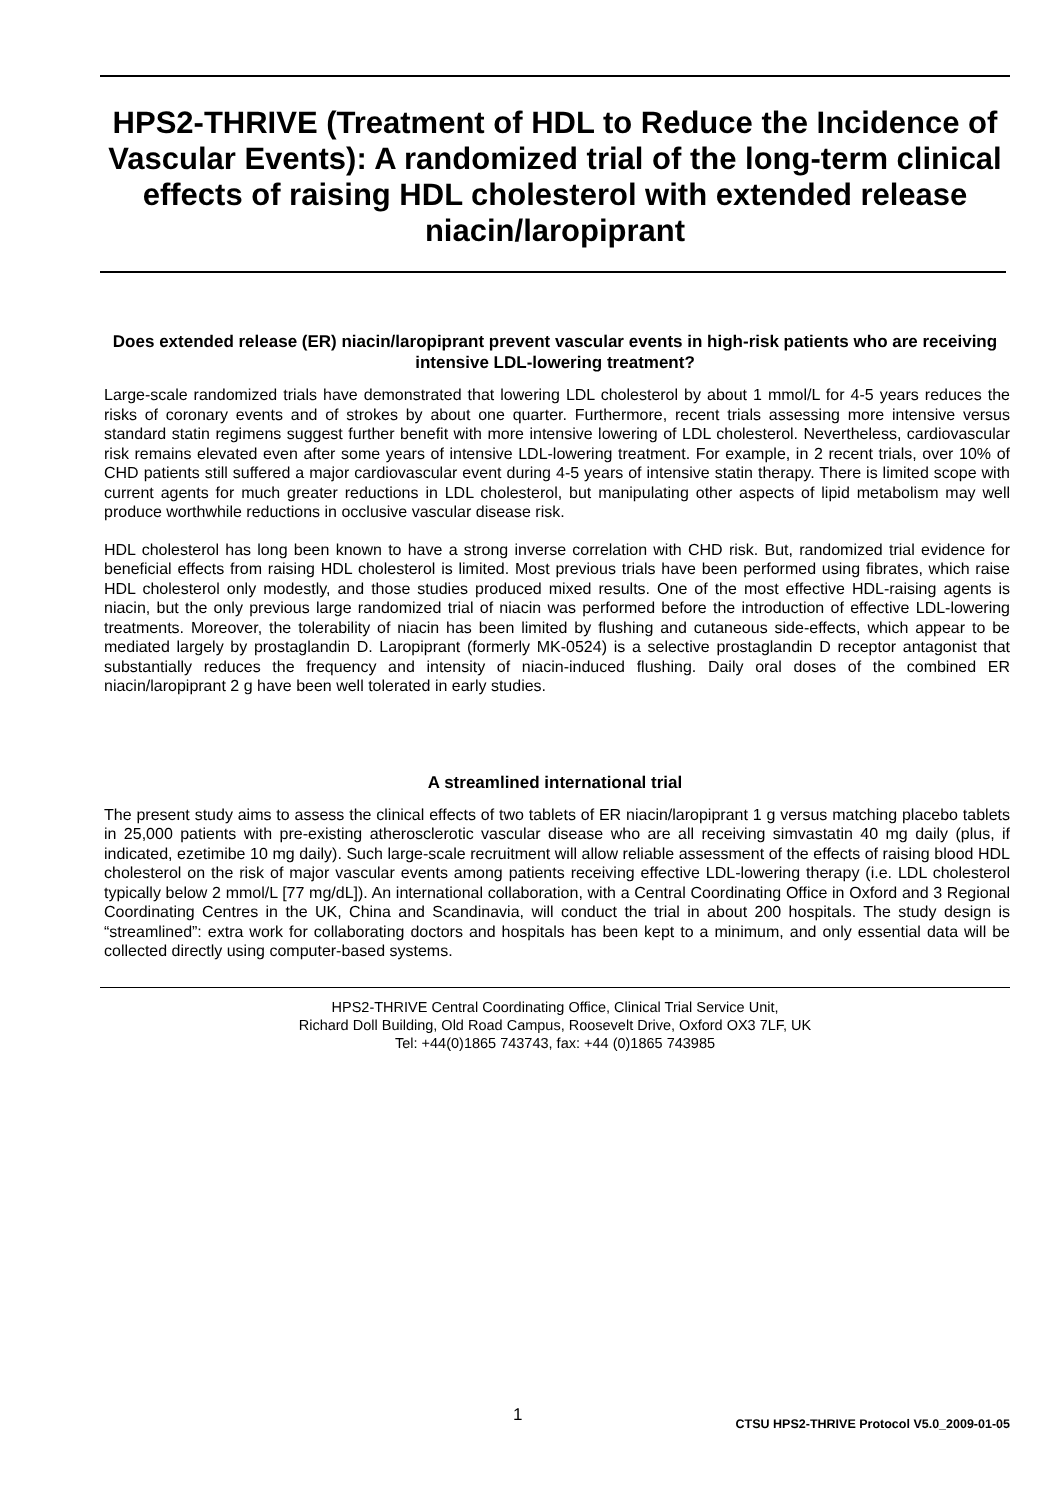HPS2-THRIVE (Treatment of HDL to Reduce the Incidence of Vascular Events): A randomized trial of the long-term clinical effects of raising HDL cholesterol with extended release niacin/laropiprant
Does extended release (ER) niacin/laropiprant prevent vascular events in high-risk patients who are receiving intensive LDL-lowering treatment?
Large-scale randomized trials have demonstrated that lowering LDL cholesterol by about 1 mmol/L for 4-5 years reduces the risks of coronary events and of strokes by about one quarter. Furthermore, recent trials assessing more intensive versus standard statin regimens suggest further benefit with more intensive lowering of LDL cholesterol. Nevertheless, cardiovascular risk remains elevated even after some years of intensive LDL-lowering treatment. For example, in 2 recent trials, over 10% of CHD patients still suffered a major cardiovascular event during 4-5 years of intensive statin therapy. There is limited scope with current agents for much greater reductions in LDL cholesterol, but manipulating other aspects of lipid metabolism may well produce worthwhile reductions in occlusive vascular disease risk.
HDL cholesterol has long been known to have a strong inverse correlation with CHD risk. But, randomized trial evidence for beneficial effects from raising HDL cholesterol is limited. Most previous trials have been performed using fibrates, which raise HDL cholesterol only modestly, and those studies produced mixed results. One of the most effective HDL-raising agents is niacin, but the only previous large randomized trial of niacin was performed before the introduction of effective LDL-lowering treatments. Moreover, the tolerability of niacin has been limited by flushing and cutaneous side-effects, which appear to be mediated largely by prostaglandin D. Laropiprant (formerly MK-0524) is a selective prostaglandin D receptor antagonist that substantially reduces the frequency and intensity of niacin-induced flushing. Daily oral doses of the combined ER niacin/laropiprant 2 g have been well tolerated in early studies.
A streamlined international trial
The present study aims to assess the clinical effects of two tablets of ER niacin/laropiprant 1 g versus matching placebo tablets in 25,000 patients with pre-existing atherosclerotic vascular disease who are all receiving simvastatin 40 mg daily (plus, if indicated, ezetimibe 10 mg daily). Such large-scale recruitment will allow reliable assessment of the effects of raising blood HDL cholesterol on the risk of major vascular events among patients receiving effective LDL-lowering therapy (i.e. LDL cholesterol typically below 2 mmol/L [77 mg/dL]). An international collaboration, with a Central Coordinating Office in Oxford and 3 Regional Coordinating Centres in the UK, China and Scandinavia, will conduct the trial in about 200 hospitals. The study design is “streamlined”: extra work for collaborating doctors and hospitals has been kept to a minimum, and only essential data will be collected directly using computer-based systems.
HPS2-THRIVE Central Coordinating Office, Clinical Trial Service Unit,
Richard Doll Building, Old Road Campus, Roosevelt Drive, Oxford OX3 7LF, UK
Tel: +44(0)1865 743743, fax: +44 (0)1865 743985
1
CTSU HPS2-THRIVE Protocol V5.0_2009-01-05